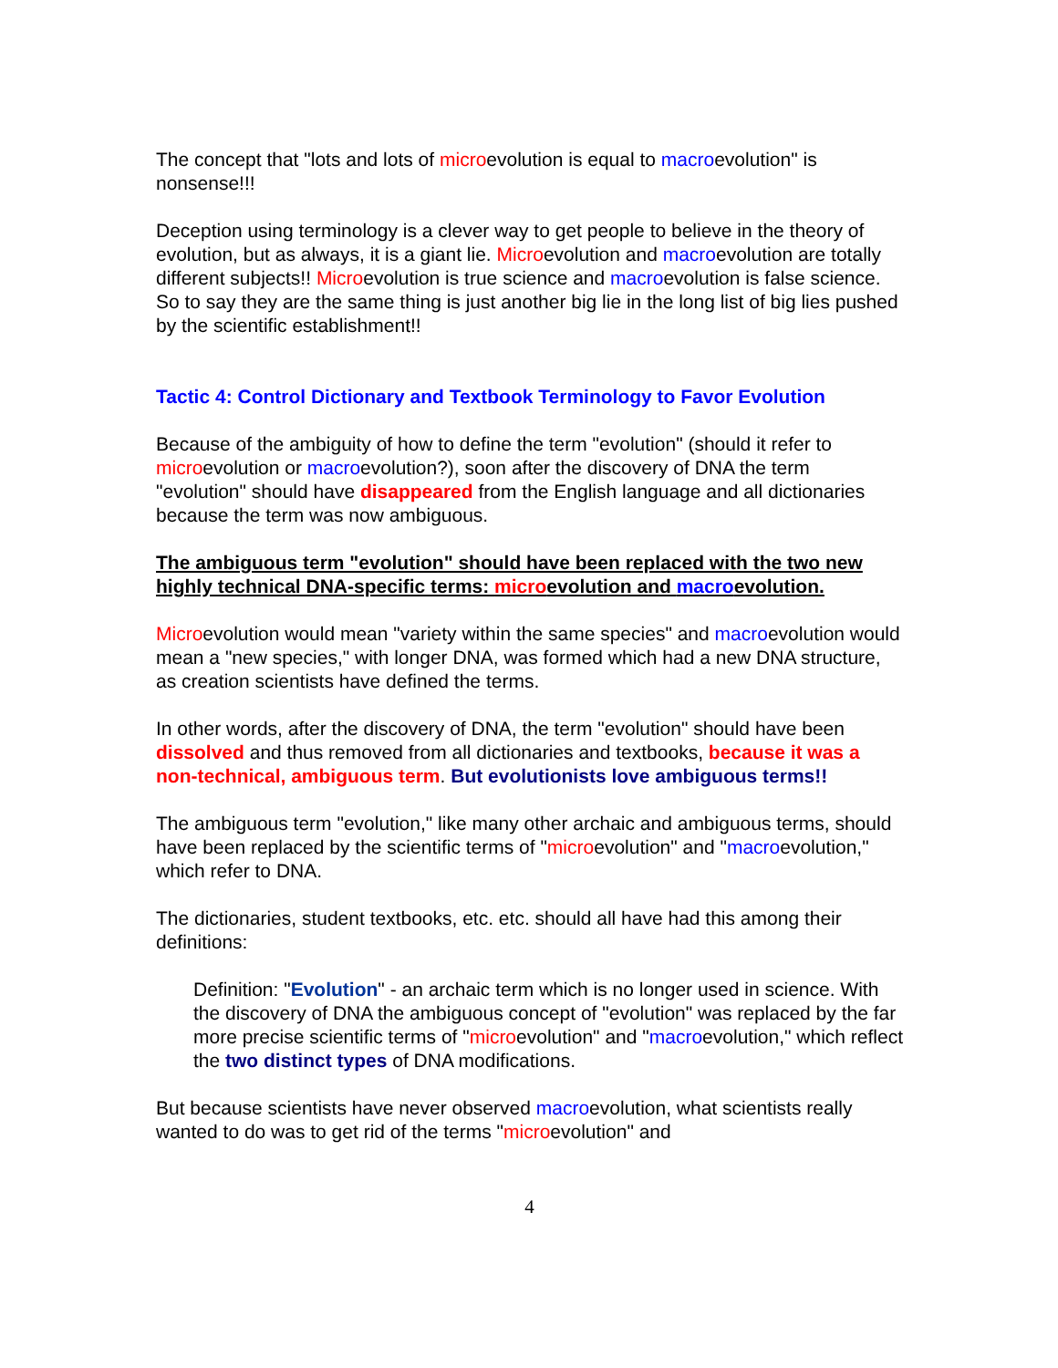The concept that "lots and lots of microevolution is equal to macroevolution" is nonsense!!!
Deception using terminology is a clever way to get people to believe in the theory of evolution, but as always, it is a giant lie. Microevolution and macroevolution are totally different subjects!! Microevolution is true science and macroevolution is false science. So to say they are the same thing is just another big lie in the long list of big lies pushed by the scientific establishment!!
Tactic 4: Control Dictionary and Textbook Terminology to Favor Evolution
Because of the ambiguity of how to define the term "evolution" (should it refer to microevolution or macroevolution?), soon after the discovery of DNA the term "evolution" should have disappeared from the English language and all dictionaries because the term was now ambiguous.
The ambiguous term "evolution" should have been replaced with the two new highly technical DNA-specific terms: microevolution and macroevolution.
Microevolution would mean "variety within the same species" and macroevolution would mean a "new species," with longer DNA, was formed which had a new DNA structure, as creation scientists have defined the terms.
In other words, after the discovery of DNA, the term "evolution" should have been dissolved and thus removed from all dictionaries and textbooks, because it was a non-technical, ambiguous term. But evolutionists love ambiguous terms!!
The ambiguous term "evolution," like many other archaic and ambiguous terms, should have been replaced by the scientific terms of "microevolution" and "macroevolution," which refer to DNA.
The dictionaries, student textbooks, etc. etc. should all have had this among their definitions:
Definition: "Evolution" - an archaic term which is no longer used in science. With the discovery of DNA the ambiguous concept of "evolution" was replaced by the far more precise scientific terms of "microevolution" and "macroevolution," which reflect the two distinct types of DNA modifications.
But because scientists have never observed macroevolution, what scientists really wanted to do was to get rid of the terms "microevolution" and
4